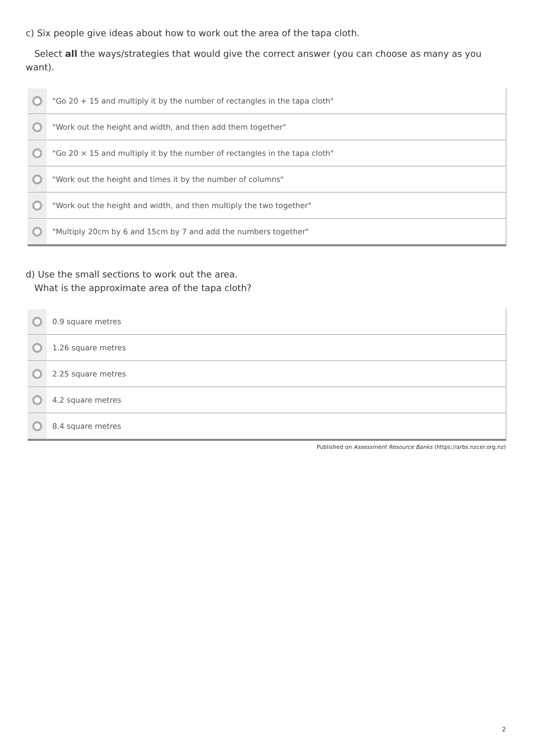c) Six people give ideas about how to work out the area of the tapa cloth.
Select all the ways/strategies that would give the correct answer (you can choose as many as you want).
"Go 20 + 15 and multiply it by the number of rectangles in the tapa cloth"
"Work out the height and width, and then add them together"
"Go 20 × 15 and multiply it by the number of rectangles in the tapa cloth"
"Work out the height and times it by the number of columns"
"Work out the height and width, and then multiply the two together"
"Multiply 20cm by 6 and 15cm by 7 and add the numbers together"
d) Use the small sections to work out the area.
What is the approximate area of the tapa cloth?
0.9 square metres
1.26 square metres
2.25 square metres
4.2 square metres
8.4 square metres
Published on Assessment Resource Banks (https://arbs.nzcer.org.nz)
2